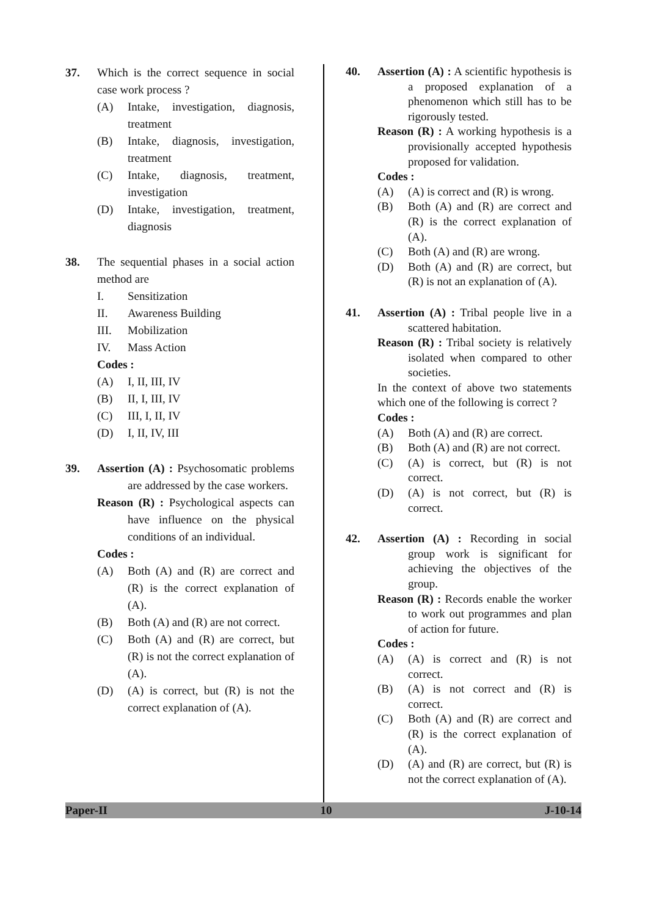37. Which is the correct sequence in social case work process ?
(A) Intake, investigation, diagnosis, treatment
(B) Intake, diagnosis, investigation, treatment
(C) Intake, diagnosis, treatment, investigation
(D) Intake, investigation, treatment, diagnosis
38. The sequential phases in a social action method are
I. Sensitization
II. Awareness Building
III. Mobilization
IV. Mass Action
Codes :
(A) I, II, III, IV
(B) II, I, III, IV
(C) III, I, II, IV
(D) I, II, IV, III
39. Assertion (A) : Psychosomatic problems are addressed by the case workers.
Reason (R) : Psychological aspects can have influence on the physical conditions of an individual.
Codes :
(A) Both (A) and (R) are correct and (R) is the correct explanation of (A).
(B) Both (A) and (R) are not correct.
(C) Both (A) and (R) are correct, but (R) is not the correct explanation of (A).
(D) (A) is correct, but (R) is not the correct explanation of (A).
40. Assertion (A) : A scientific hypothesis is a proposed explanation of a phenomenon which still has to be rigorously tested.
Reason (R) : A working hypothesis is a provisionally accepted hypothesis proposed for validation.
Codes :
(A) (A) is correct and (R) is wrong.
(B) Both (A) and (R) are correct and (R) is the correct explanation of (A).
(C) Both (A) and (R) are wrong.
(D) Both (A) and (R) are correct, but (R) is not an explanation of (A).
41. Assertion (A) : Tribal people live in a scattered habitation.
Reason (R) : Tribal society is relatively isolated when compared to other societies.
In the context of above two statements which one of the following is correct ?
Codes :
(A) Both (A) and (R) are correct.
(B) Both (A) and (R) are not correct.
(C) (A) is correct, but (R) is not correct.
(D) (A) is not correct, but (R) is correct.
42. Assertion (A) : Recording in social group work is significant for achieving the objectives of the group.
Reason (R) : Records enable the worker to work out programmes and plan of action for future.
Codes :
(A) (A) is correct and (R) is not correct.
(B) (A) is not correct and (R) is correct.
(C) Both (A) and (R) are correct and (R) is the correct explanation of (A).
(D) (A) and (R) are correct, but (R) is not the correct explanation of (A).
Paper-II 10 J-10-14